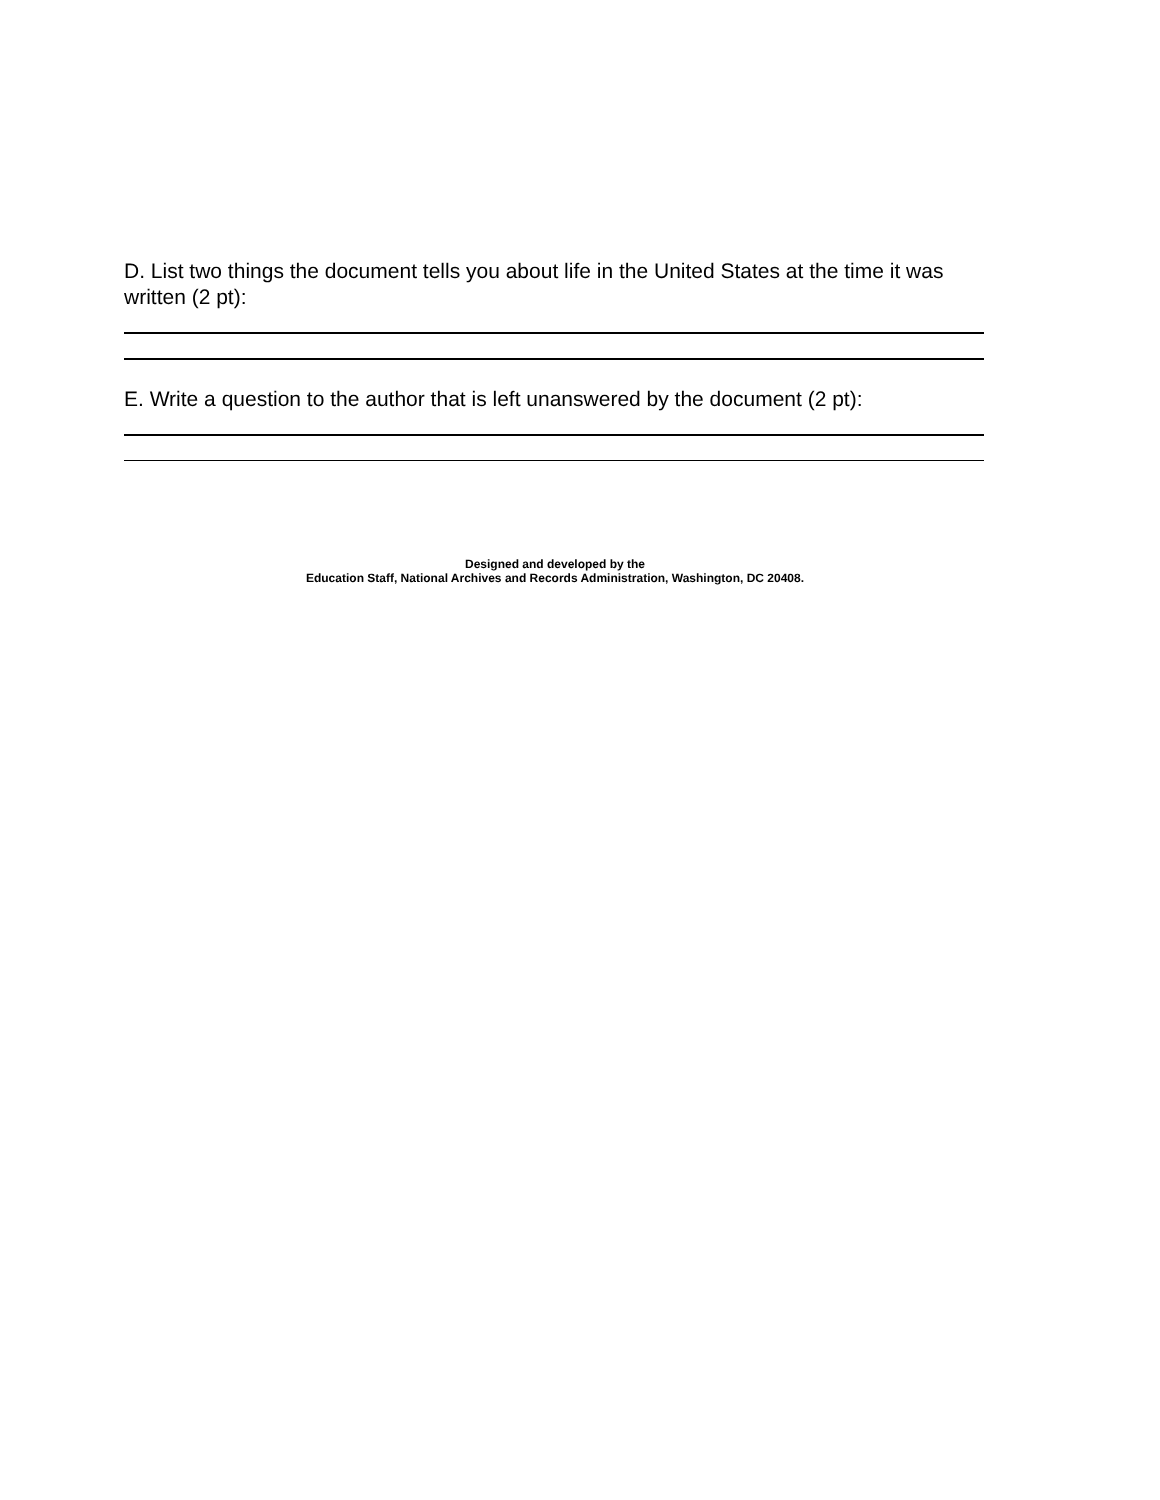D. List two things the document tells you about life in the United States at the time it was written (2 pt):
E. Write a question to the author that is left unanswered by the document (2 pt):
Designed and developed by the
Education Staff, National Archives and Records Administration, Washington, DC 20408.